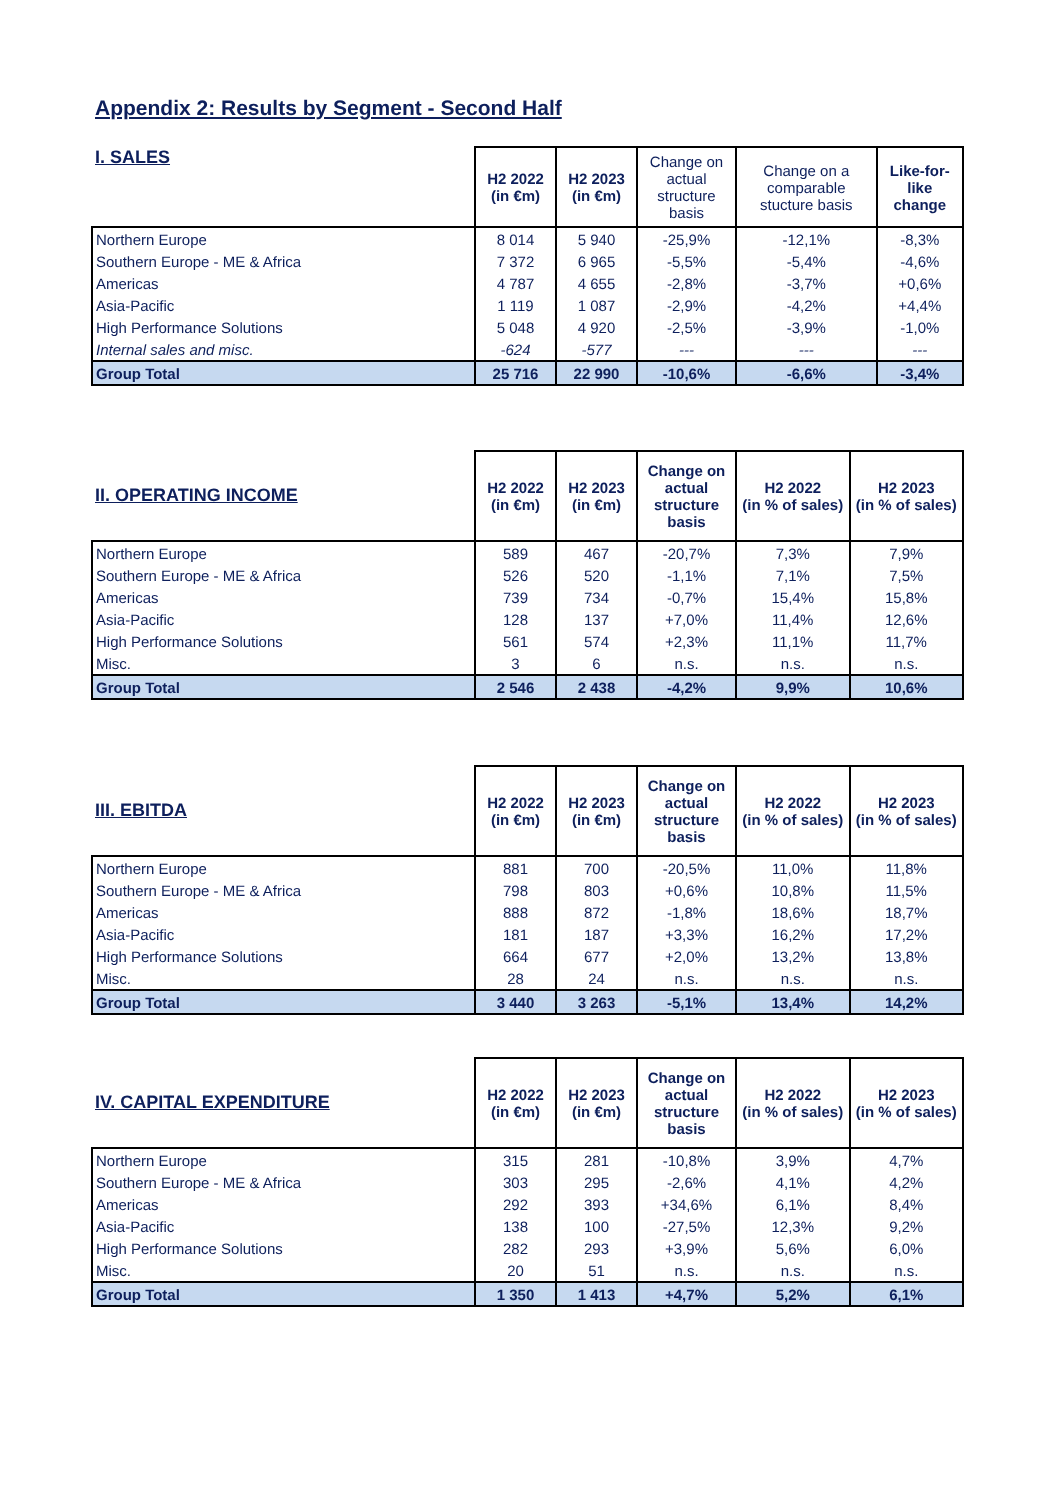Appendix 2: Results by Segment - Second Half
| I. SALES | H2 2022 (in €m) | H2 2023 (in €m) | Change on actual structure basis | Change on a comparable stucture basis | Like-for-like change |
| --- | --- | --- | --- | --- | --- |
| Northern Europe | 8 014 | 5 940 | -25,9% | -12,1% | -8,3% |
| Southern Europe - ME & Africa | 7 372 | 6 965 | -5,5% | -5,4% | -4,6% |
| Americas | 4 787 | 4 655 | -2,8% | -3,7% | +0,6% |
| Asia-Pacific | 1 119 | 1 087 | -2,9% | -4,2% | +4,4% |
| High Performance Solutions | 5 048 | 4 920 | -2,5% | -3,9% | -1,0% |
| Internal sales and misc. | -624 | -577 | --- | --- | --- |
| Group Total | 25 716 | 22 990 | -10,6% | -6,6% | -3,4% |
| II. OPERATING INCOME | H2 2022 (in €m) | H2 2023 (in €m) | Change on actual structure basis | H2 2022 (in % of sales) | H2 2023 (in % of sales) |
| --- | --- | --- | --- | --- | --- |
| Northern Europe | 589 | 467 | -20,7% | 7,3% | 7,9% |
| Southern Europe - ME & Africa | 526 | 520 | -1,1% | 7,1% | 7,5% |
| Americas | 739 | 734 | -0,7% | 15,4% | 15,8% |
| Asia-Pacific | 128 | 137 | +7,0% | 11,4% | 12,6% |
| High Performance Solutions | 561 | 574 | +2,3% | 11,1% | 11,7% |
| Misc. | 3 | 6 | n.s. | n.s. | n.s. |
| Group Total | 2 546 | 2 438 | -4,2% | 9,9% | 10,6% |
| III. EBITDA | H2 2022 (in €m) | H2 2023 (in €m) | Change on actual structure basis | H2 2022 (in % of sales) | H2 2023 (in % of sales) |
| --- | --- | --- | --- | --- | --- |
| Northern Europe | 881 | 700 | -20,5% | 11,0% | 11,8% |
| Southern Europe - ME & Africa | 798 | 803 | +0,6% | 10,8% | 11,5% |
| Americas | 888 | 872 | -1,8% | 18,6% | 18,7% |
| Asia-Pacific | 181 | 187 | +3,3% | 16,2% | 17,2% |
| High Performance Solutions | 664 | 677 | +2,0% | 13,2% | 13,8% |
| Misc. | 28 | 24 | n.s. | n.s. | n.s. |
| Group Total | 3 440 | 3 263 | -5,1% | 13,4% | 14,2% |
| IV. CAPITAL EXPENDITURE | H2 2022 (in €m) | H2 2023 (in €m) | Change on actual structure basis | H2 2022 (in % of sales) | H2 2023 (in % of sales) |
| --- | --- | --- | --- | --- | --- |
| Northern Europe | 315 | 281 | -10,8% | 3,9% | 4,7% |
| Southern Europe - ME & Africa | 303 | 295 | -2,6% | 4,1% | 4,2% |
| Americas | 292 | 393 | +34,6% | 6,1% | 8,4% |
| Asia-Pacific | 138 | 100 | -27,5% | 12,3% | 9,2% |
| High Performance Solutions | 282 | 293 | +3,9% | 5,6% | 6,0% |
| Misc. | 20 | 51 | n.s. | n.s. | n.s. |
| Group Total | 1 350 | 1 413 | +4,7% | 5,2% | 6,1% |